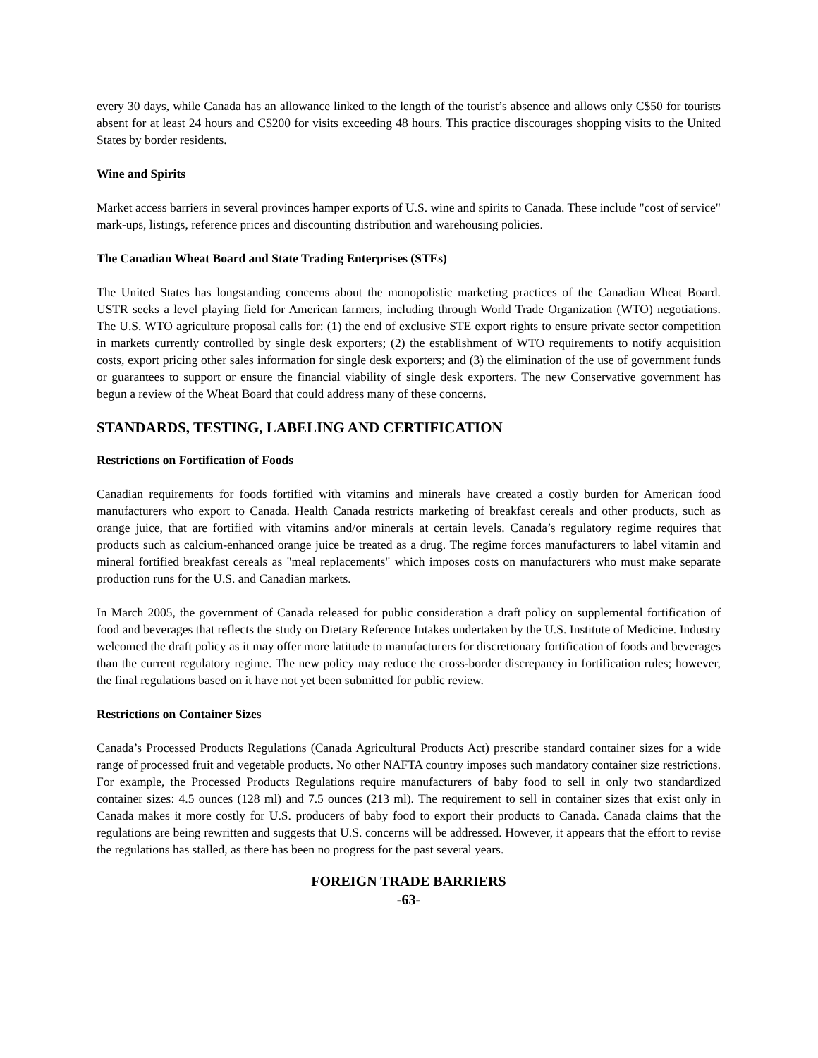every 30 days, while Canada has an allowance linked to the length of the tourist’s absence and allows only C$50 for tourists absent for at least 24 hours and C$200 for visits exceeding 48 hours. This practice discourages shopping visits to the United States by border residents.
Wine and Spirits
Market access barriers in several provinces hamper exports of U.S. wine and spirits to Canada. These include "cost of service" mark-ups, listings, reference prices and discounting distribution and warehousing policies.
The Canadian Wheat Board and State Trading Enterprises (STEs)
The United States has longstanding concerns about the monopolistic marketing practices of the Canadian Wheat Board. USTR seeks a level playing field for American farmers, including through World Trade Organization (WTO) negotiations. The U.S. WTO agriculture proposal calls for: (1) the end of exclusive STE export rights to ensure private sector competition in markets currently controlled by single desk exporters; (2) the establishment of WTO requirements to notify acquisition costs, export pricing other sales information for single desk exporters; and (3) the elimination of the use of government funds or guarantees to support or ensure the financial viability of single desk exporters. The new Conservative government has begun a review of the Wheat Board that could address many of these concerns.
STANDARDS, TESTING, LABELING AND CERTIFICATION
Restrictions on Fortification of Foods
Canadian requirements for foods fortified with vitamins and minerals have created a costly burden for American food manufacturers who export to Canada. Health Canada restricts marketing of breakfast cereals and other products, such as orange juice, that are fortified with vitamins and/or minerals at certain levels. Canada’s regulatory regime requires that products such as calcium-enhanced orange juice be treated as a drug. The regime forces manufacturers to label vitamin and mineral fortified breakfast cereals as "meal replacements" which imposes costs on manufacturers who must make separate production runs for the U.S. and Canadian markets.
In March 2005, the government of Canada released for public consideration a draft policy on supplemental fortification of food and beverages that reflects the study on Dietary Reference Intakes undertaken by the U.S. Institute of Medicine. Industry welcomed the draft policy as it may offer more latitude to manufacturers for discretionary fortification of foods and beverages than the current regulatory regime. The new policy may reduce the cross-border discrepancy in fortification rules; however, the final regulations based on it have not yet been submitted for public review.
Restrictions on Container Sizes
Canada’s Processed Products Regulations (Canada Agricultural Products Act) prescribe standard container sizes for a wide range of processed fruit and vegetable products. No other NAFTA country imposes such mandatory container size restrictions. For example, the Processed Products Regulations require manufacturers of baby food to sell in only two standardized container sizes: 4.5 ounces (128 ml) and 7.5 ounces (213 ml). The requirement to sell in container sizes that exist only in Canada makes it more costly for U.S. producers of baby food to export their products to Canada. Canada claims that the regulations are being rewritten and suggests that U.S. concerns will be addressed. However, it appears that the effort to revise the regulations has stalled, as there has been no progress for the past several years.
FOREIGN TRADE BARRIERS
-63-